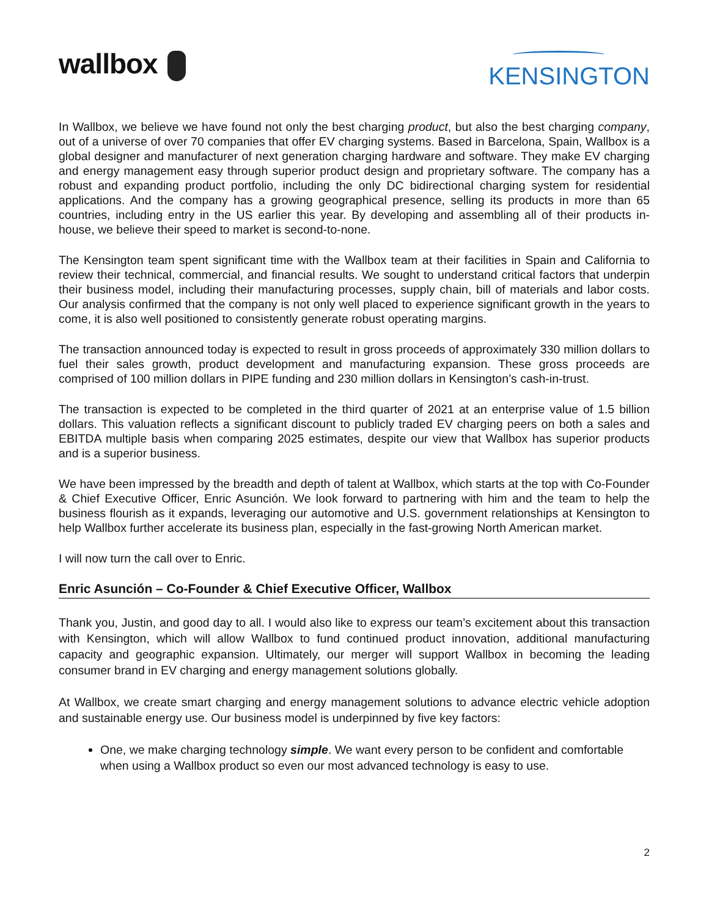wallbox
KENSINGTON
In Wallbox, we believe we have found not only the best charging product, but also the best charging company, out of a universe of over 70 companies that offer EV charging systems. Based in Barcelona, Spain, Wallbox is a global designer and manufacturer of next generation charging hardware and software. They make EV charging and energy management easy through superior product design and proprietary software. The company has a robust and expanding product portfolio, including the only DC bidirectional charging system for residential applications. And the company has a growing geographical presence, selling its products in more than 65 countries, including entry in the US earlier this year. By developing and assembling all of their products in-house, we believe their speed to market is second-to-none.
The Kensington team spent significant time with the Wallbox team at their facilities in Spain and California to review their technical, commercial, and financial results. We sought to understand critical factors that underpin their business model, including their manufacturing processes, supply chain, bill of materials and labor costs. Our analysis confirmed that the company is not only well placed to experience significant growth in the years to come, it is also well positioned to consistently generate robust operating margins.
The transaction announced today is expected to result in gross proceeds of approximately 330 million dollars to fuel their sales growth, product development and manufacturing expansion. These gross proceeds are comprised of 100 million dollars in PIPE funding and 230 million dollars in Kensington’s cash-in-trust.
The transaction is expected to be completed in the third quarter of 2021 at an enterprise value of 1.5 billion dollars. This valuation reflects a significant discount to publicly traded EV charging peers on both a sales and EBITDA multiple basis when comparing 2025 estimates, despite our view that Wallbox has superior products and is a superior business.
We have been impressed by the breadth and depth of talent at Wallbox, which starts at the top with Co-Founder & Chief Executive Officer, Enric Asunción. We look forward to partnering with him and the team to help the business flourish as it expands, leveraging our automotive and U.S. government relationships at Kensington to help Wallbox further accelerate its business plan, especially in the fast-growing North American market.
I will now turn the call over to Enric.
Enric Asunción – Co-Founder & Chief Executive Officer, Wallbox
Thank you, Justin, and good day to all. I would also like to express our team’s excitement about this transaction with Kensington, which will allow Wallbox to fund continued product innovation, additional manufacturing capacity and geographic expansion. Ultimately, our merger will support Wallbox in becoming the leading consumer brand in EV charging and energy management solutions globally.
At Wallbox, we create smart charging and energy management solutions to advance electric vehicle adoption and sustainable energy use. Our business model is underpinned by five key factors:
One, we make charging technology simple. We want every person to be confident and comfortable when using a Wallbox product so even our most advanced technology is easy to use.
2